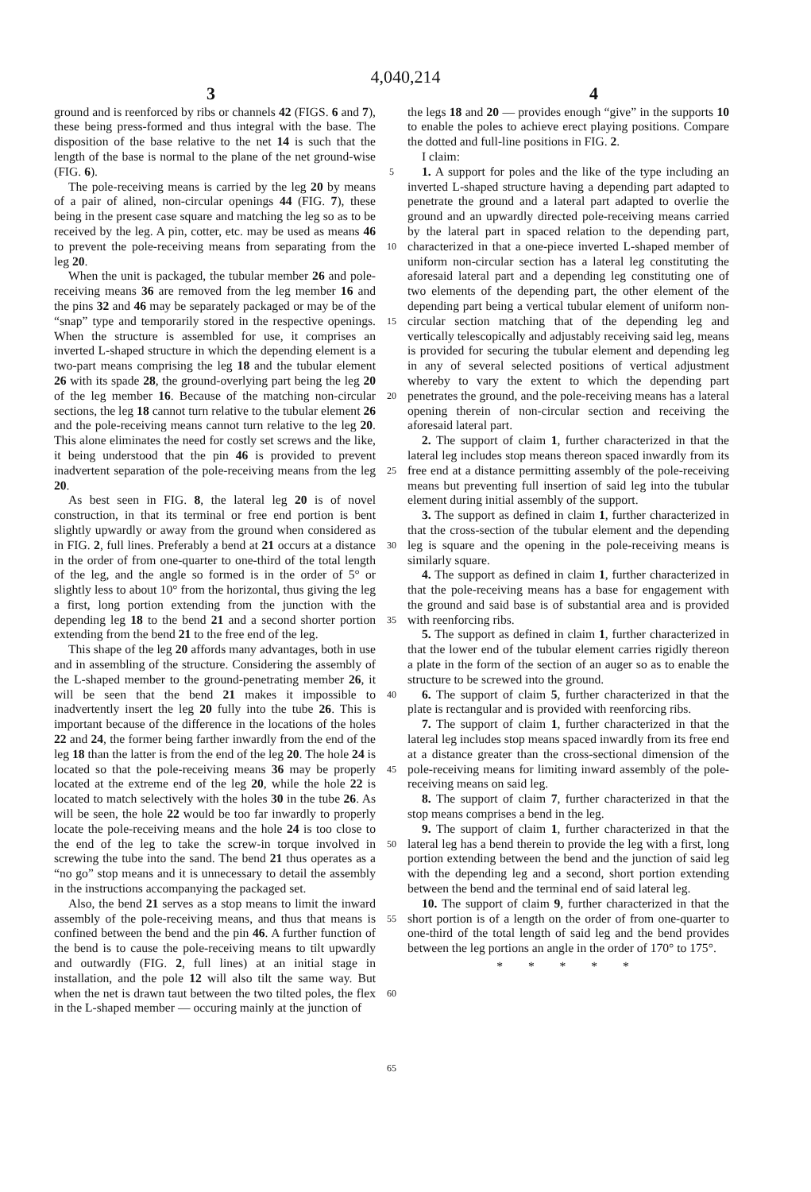4,040,214
3 4
ground and is reenforced by ribs or channels 42 (FIGS. 6 and 7), these being press-formed and thus integral with the base. The disposition of the base relative to the net 14 is such that the length of the base is normal to the plane of the net ground-wise (FIG. 6).
The pole-receiving means is carried by the leg 20 by means of a pair of alined, non-circular openings 44 (FIG. 7), these being in the present case square and matching the leg so as to be received by the leg. A pin, cotter, etc. may be used as means 46 to prevent the pole-receiving means from separating from the leg 20.
When the unit is packaged, the tubular member 26 and pole-receiving means 36 are removed from the leg member 16 and the pins 32 and 46 may be separately packaged or may be of the “snap” type and temporarily stored in the respective openings. When the structure is assembled for use, it comprises an inverted L-shaped structure in which the depending element is a two-part means comprising the leg 18 and the tubular element 26 with its spade 28, the ground-overlying part being the leg 20 of the leg member 16. Because of the matching non-circular sections, the leg 18 cannot turn relative to the tubular element 26 and the pole-receiving means cannot turn relative to the leg 20. This alone eliminates the need for costly set screws and the like, it being understood that the pin 46 is provided to prevent inadvertent separation of the pole-receiving means from the leg 20.
As best seen in FIG. 8, the lateral leg 20 is of novel construction, in that its terminal or free end portion is bent slightly upwardly or away from the ground when considered as in FIG. 2, full lines. Preferably a bend at 21 occurs at a distance in the order of from one-quarter to one-third of the total length of the leg, and the angle so formed is in the order of 5° or slightly less to about 10° from the horizontal, thus giving the leg a first, long portion extending from the junction with the depending leg 18 to the bend 21 and a second shorter portion extending from the bend 21 to the free end of the leg.
This shape of the leg 20 affords many advantages, both in use and in assembling of the structure. Considering the assembly of the L-shaped member to the ground-penetrating member 26, it will be seen that the bend 21 makes it impossible to inadvertently insert the leg 20 fully into the tube 26. This is important because of the difference in the locations of the holes 22 and 24, the former being farther inwardly from the end of the leg 18 than the latter is from the end of the leg 20. The hole 24 is located so that the pole-receiving means 36 may be properly located at the extreme end of the leg 20, while the hole 22 is located to match selectively with the holes 30 in the tube 26. As will be seen, the hole 22 would be too far inwardly to properly locate the pole-receiving means and the hole 24 is too close to the end of the leg to take the screw-in torque involved in screwing the tube into the sand. The bend 21 thus operates as a “no go” stop means and it is unnecessary to detail the assembly in the instructions accompanying the packaged set.
Also, the bend 21 serves as a stop means to limit the inward assembly of the pole-receiving means, and thus that means is confined between the bend and the pin 46. A further function of the bend is to cause the pole-receiving means to tilt upwardly and outwardly (FIG. 2, full lines) at an initial stage in installation, and the pole 12 will also tilt the same way. But when the net is drawn taut between the two tilted poles, the flex in the L-shaped member — occuring mainly at the junction of
5
10
15
20
25
30
35
40
45
50
55
60
65
the legs 18 and 20 — provides enough “give” in the supports 10 to enable the poles to achieve erect playing positions. Compare the dotted and full-line positions in FIG. 2.
I claim:
1. A support for poles and the like of the type including an inverted L-shaped structure having a depending part adapted to penetrate the ground and a lateral part adapted to overlie the ground and an upwardly directed pole-receiving means carried by the lateral part in spaced relation to the depending part, characterized in that a one-piece inverted L-shaped member of uniform non-circular section has a lateral leg constituting the aforesaid lateral part and a depending leg constituting one of two elements of the depending part, the other element of the depending part being a vertical tubular element of uniform non-circular section matching that of the depending leg and vertically telescopically and adjustably receiving said leg, means is provided for securing the tubular element and depending leg in any of several selected positions of vertical adjustment whereby to vary the extent to which the depending part penetrates the ground, and the pole-receiving means has a lateral opening therein of non-circular section and receiving the aforesaid lateral part.
2. The support of claim 1, further characterized in that the lateral leg includes stop means thereon spaced inwardly from its free end at a distance permitting assembly of the pole-receiving means but preventing full insertion of said leg into the tubular element during initial assembly of the support.
3. The support as defined in claim 1, further characterized in that the cross-section of the tubular element and the depending leg is square and the opening in the pole-receiving means is similarly square.
4. The support as defined in claim 1, further characterized in that the pole-receiving means has a base for engagement with the ground and said base is of substantial area and is provided with reenforcing ribs.
5. The support as defined in claim 1, further characterized in that the lower end of the tubular element carries rigidly thereon a plate in the form of the section of an auger so as to enable the structure to be screwed into the ground.
6. The support of claim 5, further characterized in that the plate is rectangular and is provided with reenforcing ribs.
7. The support of claim 1, further characterized in that the lateral leg includes stop means spaced inwardly from its free end at a distance greater than the cross-sectional dimension of the pole-receiving means for limiting inward assembly of the pole-receiving means on said leg.
8. The support of claim 7, further characterized in that the stop means comprises a bend in the leg.
9. The support of claim 1, further characterized in that the lateral leg has a bend therein to provide the leg with a first, long portion extending between the bend and the junction of said leg with the depending leg and a second, short portion extending between the bend and the terminal end of said lateral leg.
10. The support of claim 9, further characterized in that the short portion is of a length on the order of from one-quarter to one-third of the total length of said leg and the bend provides between the leg portions an angle in the order of 170° to 175°.
* * * * *